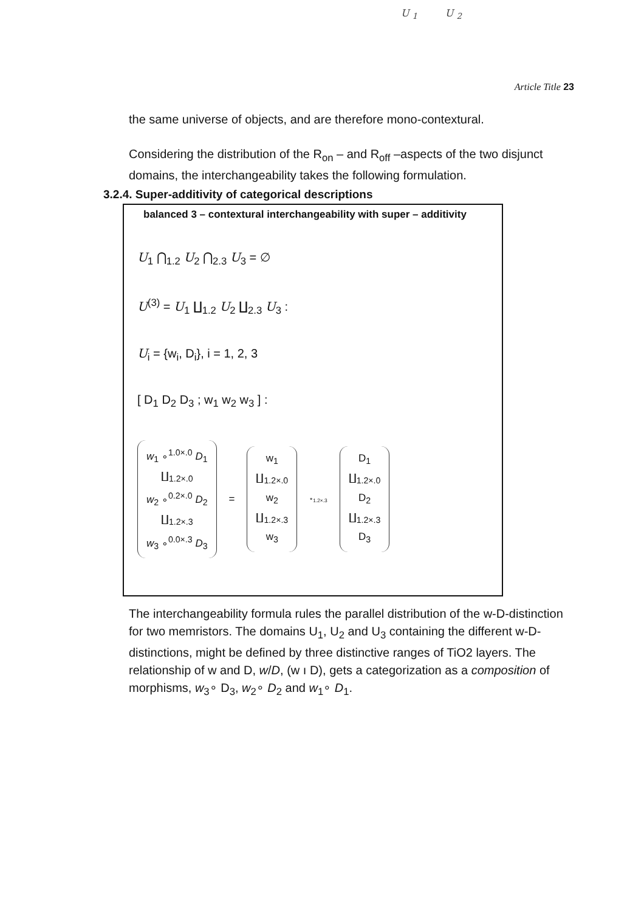U <sub>1</sub> U <sub>2</sub>
Article Title 23
the same universe of objects, and are therefore mono-contextural.
Considering the distribution of the R<sub>on</sub> – and R<sub>off</sub> –aspects of the two disjunct domains, the interchangeability takes the following formulation.
3.2.4. Super-additivity of categorical descriptions
balanced 3 – contextural interchangeability with super – additivity
U<sub>1</sub> ⋂<sub>1.2</sub> U<sub>2</sub> ⋂<sub>2.3</sub> U<sub>3</sub> = ∅
U<sup>(3)</sup> = U<sub>1</sub> ∐<sub>1.2</sub> U<sub>2</sub> ∐<sub>2.3</sub> U<sub>3</sub> :
U<sub>i</sub> = {w<sub>i</sub>, D<sub>i</sub>}, i = 1, 2, 3
[ D<sub>1</sub> D<sub>2</sub> D<sub>3</sub> ; w<sub>1</sub> w<sub>2</sub> w<sub>3</sub> ] :
w<sub>1</sub> ∘<sup>1.0×.0</sup> D<sub>1</sub>
∐<sub>1.2×.0</sub>
w<sub>2</sub> ∘<sup>0.2×.0</sup> D<sub>2</sub>
∐<sub>1.2×.3</sub>
w<sub>3</sub> ∘<sup>0.0×.3</sup> D<sub>3</sub>
=
w<sub>1</sub>
∐<sub>1.2×.0</sub>
w<sub>2</sub>
∐<sub>1.2×.3</sub>
w<sub>3</sub>
∘<sub>1.2×.3</sub>
D<sub>1</sub>
∐<sub>1.2×.0</sub>
D<sub>2</sub>
∐<sub>1.2×.3</sub>
D<sub>3</sub>
The interchangeability formula rules the parallel distribution of the w-D-distinction for two memristors. The domains U<sub>1</sub>, U<sub>2</sub> and U<sub>3</sub> containing the different w-D-distinctions, might be defined by three distinctive ranges of TiO2 layers. The relationship of w and D, w/D, (w ı D), gets a categorization as a composition of morphisms, w<sub>3</sub>∘ D<sub>3</sub>, w<sub>2</sub>∘ D<sub>2</sub> and w<sub>1</sub>∘ D<sub>1</sub>.